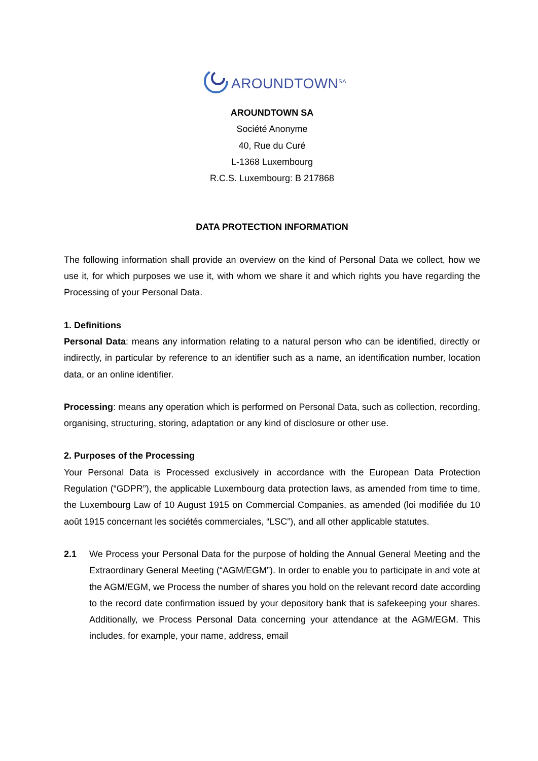AROUNDTOWN<sup>SA</sup>
AROUNDTOWN SA
Société Anonyme
40, Rue du Curé
L-1368 Luxembourg
R.C.S. Luxembourg: B 217868
DATA PROTECTION INFORMATION
The following information shall provide an overview on the kind of Personal Data we collect, how we use it, for which purposes we use it, with whom we share it and which rights you have regarding the Processing of your Personal Data.
1. Definitions
Personal Data: means any information relating to a natural person who can be identified, directly or indirectly, in particular by reference to an identifier such as a name, an identification number, location data, or an online identifier.
Processing: means any operation which is performed on Personal Data, such as collection, recording, organising, structuring, storing, adaptation or any kind of disclosure or other use.
2. Purposes of the Processing
Your Personal Data is Processed exclusively in accordance with the European Data Protection Regulation (“GDPR”), the applicable Luxembourg data protection laws, as amended from time to time, the Luxembourg Law of 10 August 1915 on Commercial Companies, as amended (loi modifiée du 10 août 1915 concernant les sociétés commerciales, “LSC”), and all other applicable statutes.
2.1 We Process your Personal Data for the purpose of holding the Annual General Meeting and the Extraordinary General Meeting (“AGM/EGM”). In order to enable you to participate in and vote at the AGM/EGM, we Process the number of shares you hold on the relevant record date according to the record date confirmation issued by your depository bank that is safekeeping your shares. Additionally, we Process Personal Data concerning your attendance at the AGM/EGM. This includes, for example, your name, address, email